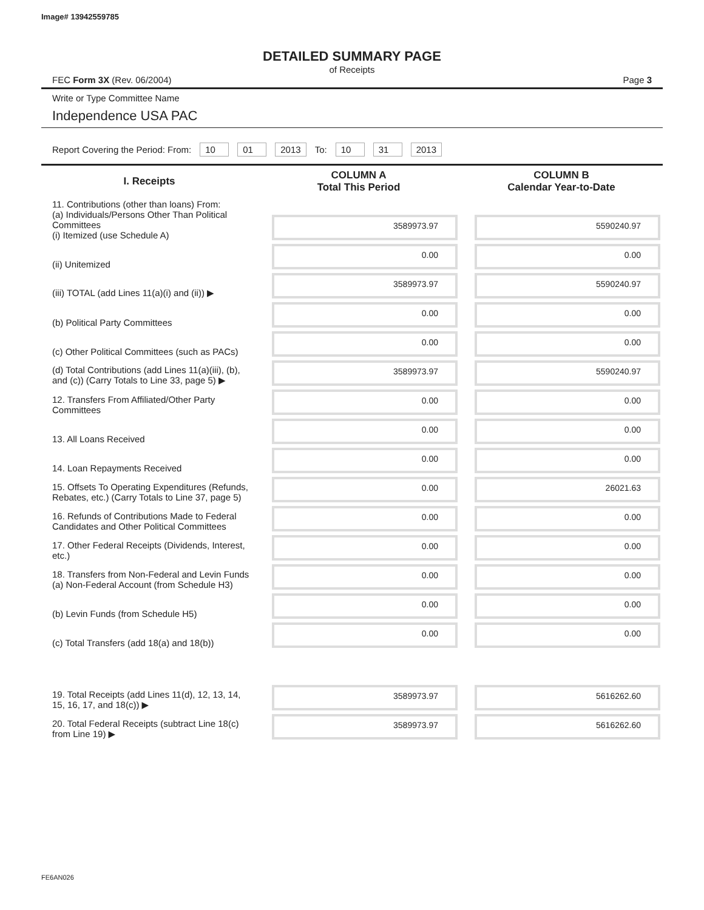Image# 13942559785
DETAILED SUMMARY PAGE
of Receipts
FEC Form 3X (Rev. 06/2004) Page 3
Write or Type Committee Name
Independence USA PAC
Report Covering the Period: From: 10 01 2013 To: 10 31 2013
| I. Receipts | COLUMN A Total This Period | COLUMN B Calendar Year-to-Date |
| --- | --- | --- |
| 11. Contributions (other than loans) From: (a) Individuals/Persons Other Than Political Committees (i) Itemized (use Schedule A) | 3589973.97 | 5590240.97 |
| (ii) Unitemized | 0.00 | 0.00 |
| (iii) TOTAL (add Lines 11(a)(i) and (ii)) ▶ | 3589973.97 | 5590240.97 |
| (b) Political Party Committees | 0.00 | 0.00 |
| (c) Other Political Committees (such as PACs) | 0.00 | 0.00 |
| (d) Total Contributions (add Lines 11(a)(iii), (b), and (c)) (Carry Totals to Line 33, page 5) ▶ | 3589973.97 | 5590240.97 |
| 12. Transfers From Affiliated/Other Party Committees | 0.00 | 0.00 |
| 13. All Loans Received | 0.00 | 0.00 |
| 14. Loan Repayments Received | 0.00 | 0.00 |
| 15. Offsets To Operating Expenditures (Refunds, Rebates, etc.) (Carry Totals to Line 37, page 5) | 0.00 | 26021.63 |
| 16. Refunds of Contributions Made to Federal Candidates and Other Political Committees | 0.00 | 0.00 |
| 17. Other Federal Receipts (Dividends, Interest, etc.) | 0.00 | 0.00 |
| 18. Transfers from Non-Federal and Levin Funds (a) Non-Federal Account (from Schedule H3) | 0.00 | 0.00 |
| (b) Levin Funds (from Schedule H5) | 0.00 | 0.00 |
| (c) Total Transfers (add 18(a) and 18(b)) | 0.00 | 0.00 |
| 19. Total Receipts (add Lines 11(d), 12, 13, 14, 15, 16, 17, and 18(c)) ▶ | 3589973.97 | 5616262.60 |
| 20. Total Federal Receipts (subtract Line 18(c) from Line 19) ▶ | 3589973.97 | 5616262.60 |
FE6AN026